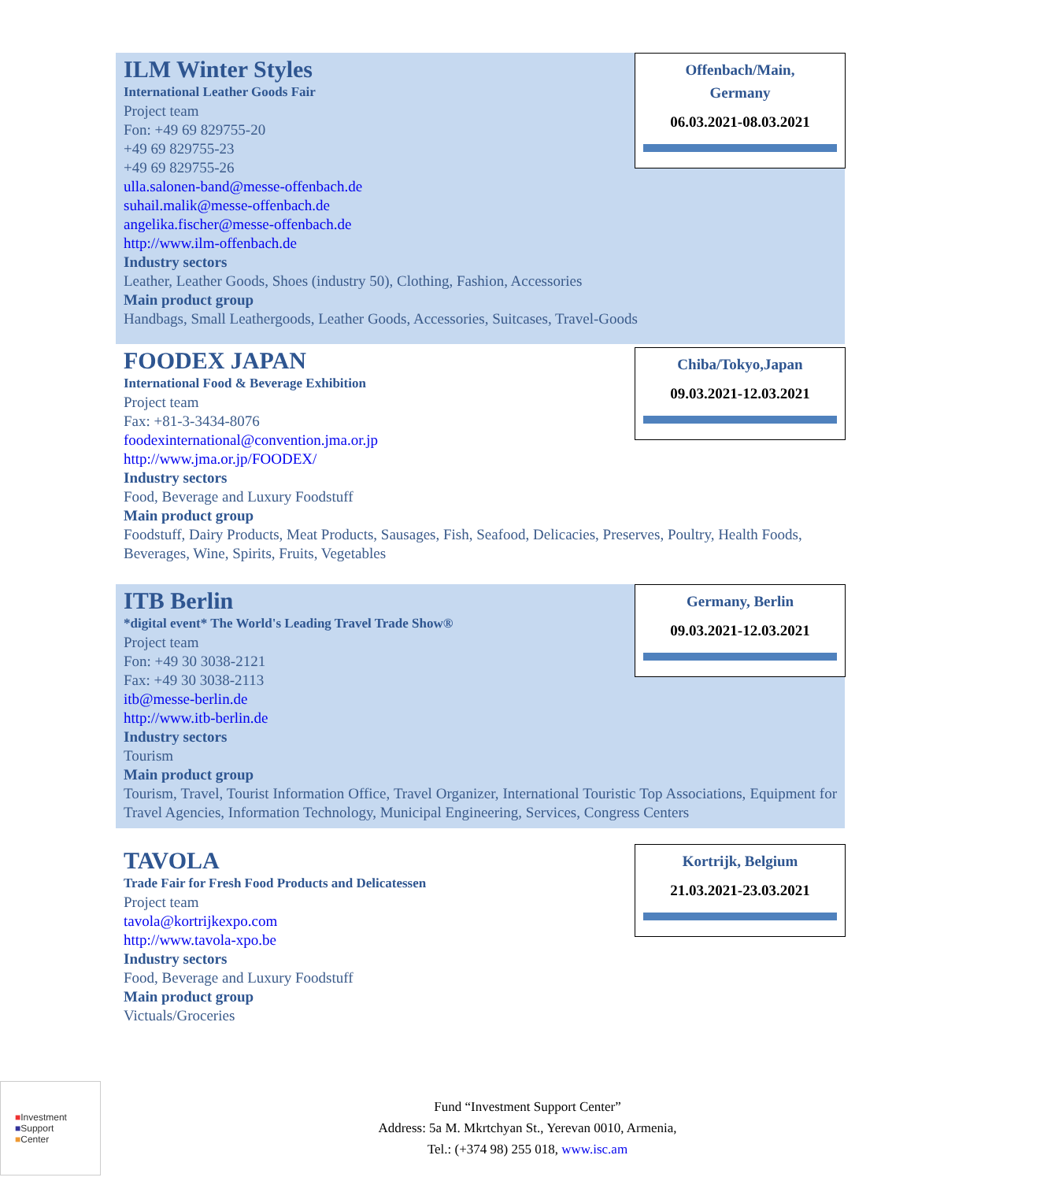Offenbach/Main,
Germany
06.03.2021-08.03.2021
ILM Winter Styles
International Leather Goods Fair
Project team
Fon: +49 69 829755-20
+49 69 829755-23
+49 69 829755-26
ulla.salonen-band@messe-offenbach.de
suhail.malik@messe-offenbach.de
angelika.fischer@messe-offenbach.de
http://www.ilm-offenbach.de
Industry sectors
Leather, Leather Goods, Shoes (industry 50), Clothing, Fashion, Accessories
Main product group
Handbags, Small Leathergoods, Leather Goods, Accessories, Suitcases, Travel-Goods
Chiba/Tokyo,Japan
09.03.2021-12.03.2021
FOODEX JAPAN
International Food & Beverage Exhibition
Project team
Fax: +81-3-3434-8076
foodexinternational@convention.jma.or.jp
http://www.jma.or.jp/FOODEX/
Industry sectors
Food, Beverage and Luxury Foodstuff
Main product group
Foodstuff, Dairy Products, Meat Products, Sausages, Fish, Seafood, Delicacies, Preserves, Poultry, Health Foods, Beverages, Wine, Spirits, Fruits, Vegetables
Germany, Berlin
09.03.2021-12.03.2021
ITB Berlin
*digital event* The World's Leading Travel Trade Show®
Project team
Fon: +49 30 3038-2121
Fax: +49 30 3038-2113
itb@messe-berlin.de
http://www.itb-berlin.de
Industry sectors
Tourism
Main product group
Tourism, Travel, Tourist Information Office, Travel Organizer, International Touristic Top Associations, Equipment for Travel Agencies, Information Technology, Municipal Engineering, Services, Congress Centers
Kortrijk, Belgium
21.03.2021-23.03.2021
TAVOLA
Trade Fair for Fresh Food Products and Delicatessen
Project team
tavola@kortrijkexpo.com
http://www.tavola-xpo.be
Industry sectors
Food, Beverage and Luxury Foodstuff
Main product group
Victuals/Groceries
■Investment
■Support
■Center
Fund “Investment Support Center”
Address: 5a M. Mkrtchyan St., Yerevan 0010, Armenia,
Tel.: (+374 98) 255 018, www.isc.am